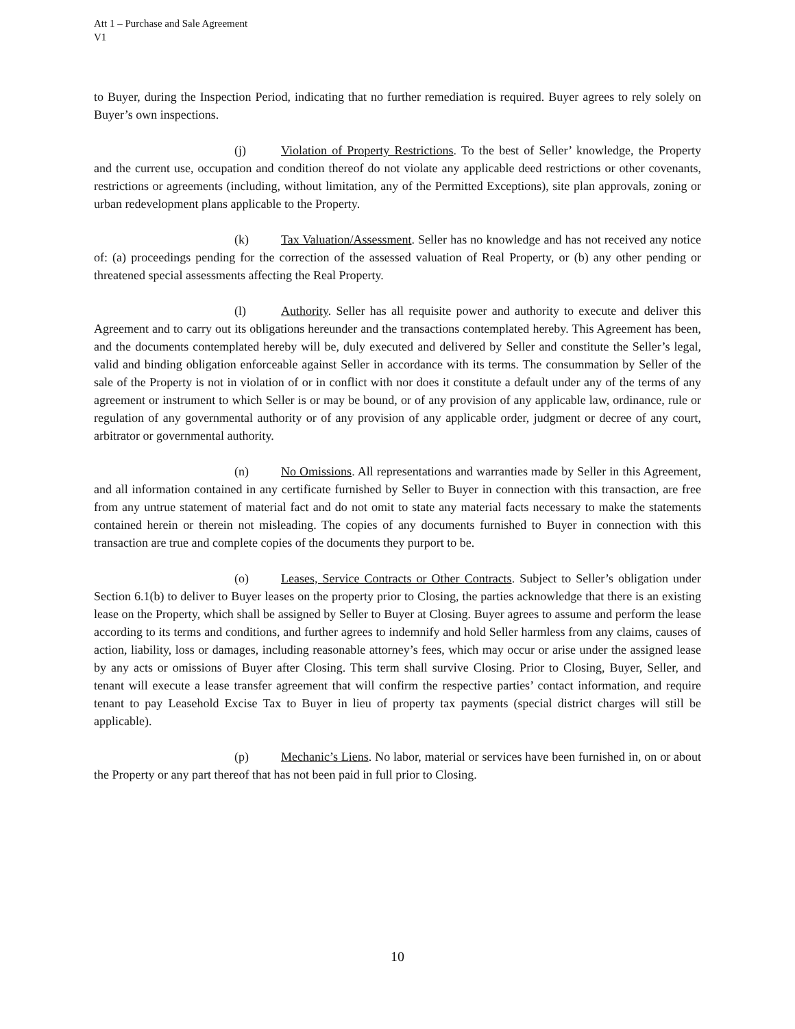Att 1 – Purchase and Sale Agreement
V1
to Buyer, during the Inspection Period, indicating that no further remediation is required. Buyer agrees to rely solely on Buyer’s own inspections.
(j) Violation of Property Restrictions. To the best of Seller’ knowledge, the Property and the current use, occupation and condition thereof do not violate any applicable deed restrictions or other covenants, restrictions or agreements (including, without limitation, any of the Permitted Exceptions), site plan approvals, zoning or urban redevelopment plans applicable to the Property.
(k) Tax Valuation/Assessment. Seller has no knowledge and has not received any notice of: (a) proceedings pending for the correction of the assessed valuation of Real Property, or (b) any other pending or threatened special assessments affecting the Real Property.
(l) Authority. Seller has all requisite power and authority to execute and deliver this Agreement and to carry out its obligations hereunder and the transactions contemplated hereby. This Agreement has been, and the documents contemplated hereby will be, duly executed and delivered by Seller and constitute the Seller’s legal, valid and binding obligation enforceable against Seller in accordance with its terms. The consummation by Seller of the sale of the Property is not in violation of or in conflict with nor does it constitute a default under any of the terms of any agreement or instrument to which Seller is or may be bound, or of any provision of any applicable law, ordinance, rule or regulation of any governmental authority or of any provision of any applicable order, judgment or decree of any court, arbitrator or governmental authority.
(n) No Omissions. All representations and warranties made by Seller in this Agreement, and all information contained in any certificate furnished by Seller to Buyer in connection with this transaction, are free from any untrue statement of material fact and do not omit to state any material facts necessary to make the statements contained herein or therein not misleading. The copies of any documents furnished to Buyer in connection with this transaction are true and complete copies of the documents they purport to be.
(o) Leases, Service Contracts or Other Contracts. Subject to Seller’s obligation under Section 6.1(b) to deliver to Buyer leases on the property prior to Closing, the parties acknowledge that there is an existing lease on the Property, which shall be assigned by Seller to Buyer at Closing. Buyer agrees to assume and perform the lease according to its terms and conditions, and further agrees to indemnify and hold Seller harmless from any claims, causes of action, liability, loss or damages, including reasonable attorney’s fees, which may occur or arise under the assigned lease by any acts or omissions of Buyer after Closing. This term shall survive Closing. Prior to Closing, Buyer, Seller, and tenant will execute a lease transfer agreement that will confirm the respective parties’ contact information, and require tenant to pay Leasehold Excise Tax to Buyer in lieu of property tax payments (special district charges will still be applicable).
(p) Mechanic’s Liens. No labor, material or services have been furnished in, on or about the Property or any part thereof that has not been paid in full prior to Closing.
10